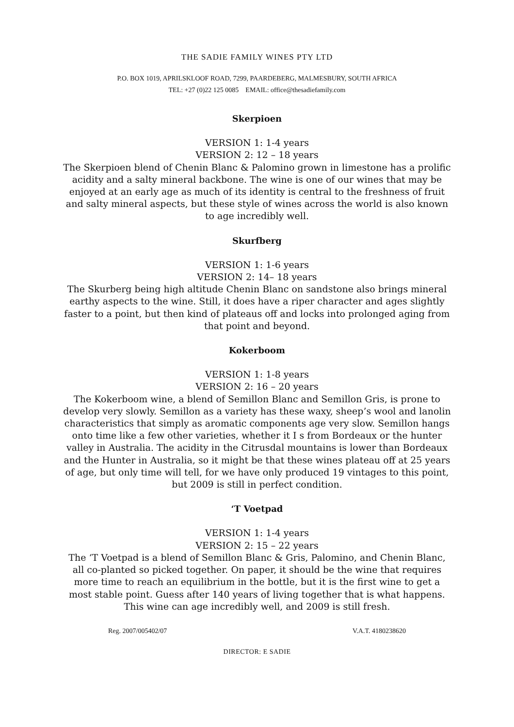THE SADIE FAMILY WINES PTY LTD
P.O. BOX 1019, APRILSKLOOF ROAD, 7299, PAARDEBERG, MALMESBURY, SOUTH AFRICA
TEL: +27 (0)22 125 0085 EMAIL: office@thesadiefamily.com
Skerpioen
VERSION 1: 1-4 years
VERSION 2: 12 – 18 years
The Skerpioen blend of Chenin Blanc & Palomino grown in limestone has a prolific acidity and a salty mineral backbone. The wine is one of our wines that may be enjoyed at an early age as much of its identity is central to the freshness of fruit and salty mineral aspects, but these style of wines across the world is also known to age incredibly well.
Skurfberg
VERSION 1: 1-6 years
VERSION 2: 14– 18 years
The Skurberg being high altitude Chenin Blanc on sandstone also brings mineral earthy aspects to the wine. Still, it does have a riper character and ages slightly faster to a point, but then kind of plateaus off and locks into prolonged aging from that point and beyond.
Kokerboom
VERSION 1: 1-8 years
VERSION 2: 16 – 20 years
The Kokerboom wine, a blend of Semillon Blanc and Semillon Gris, is prone to develop very slowly. Semillon as a variety has these waxy, sheep’s wool and lanolin characteristics that simply as aromatic components age very slow. Semillon hangs onto time like a few other varieties, whether it I s from Bordeaux or the hunter valley in Australia. The acidity in the Citrusdal mountains is lower than Bordeaux and the Hunter in Australia, so it might be that these wines plateau off at 25 years of age, but only time will tell, for we have only produced 19 vintages to this point, but 2009 is still in perfect condition.
‘T Voetpad
VERSION 1: 1-4 years
VERSION 2: 15 – 22 years
The ‘T Voetpad is a blend of Semillon Blanc & Gris, Palomino, and Chenin Blanc, all co-planted so picked together. On paper, it should be the wine that requires more time to reach an equilibrium in the bottle, but it is the first wine to get a most stable point. Guess after 140 years of living together that is what happens.
This wine can age incredibly well, and 2009 is still fresh.
Reg. 2007/005402/07 V.A.T. 4180238620
DIRECTOR: E SADIE